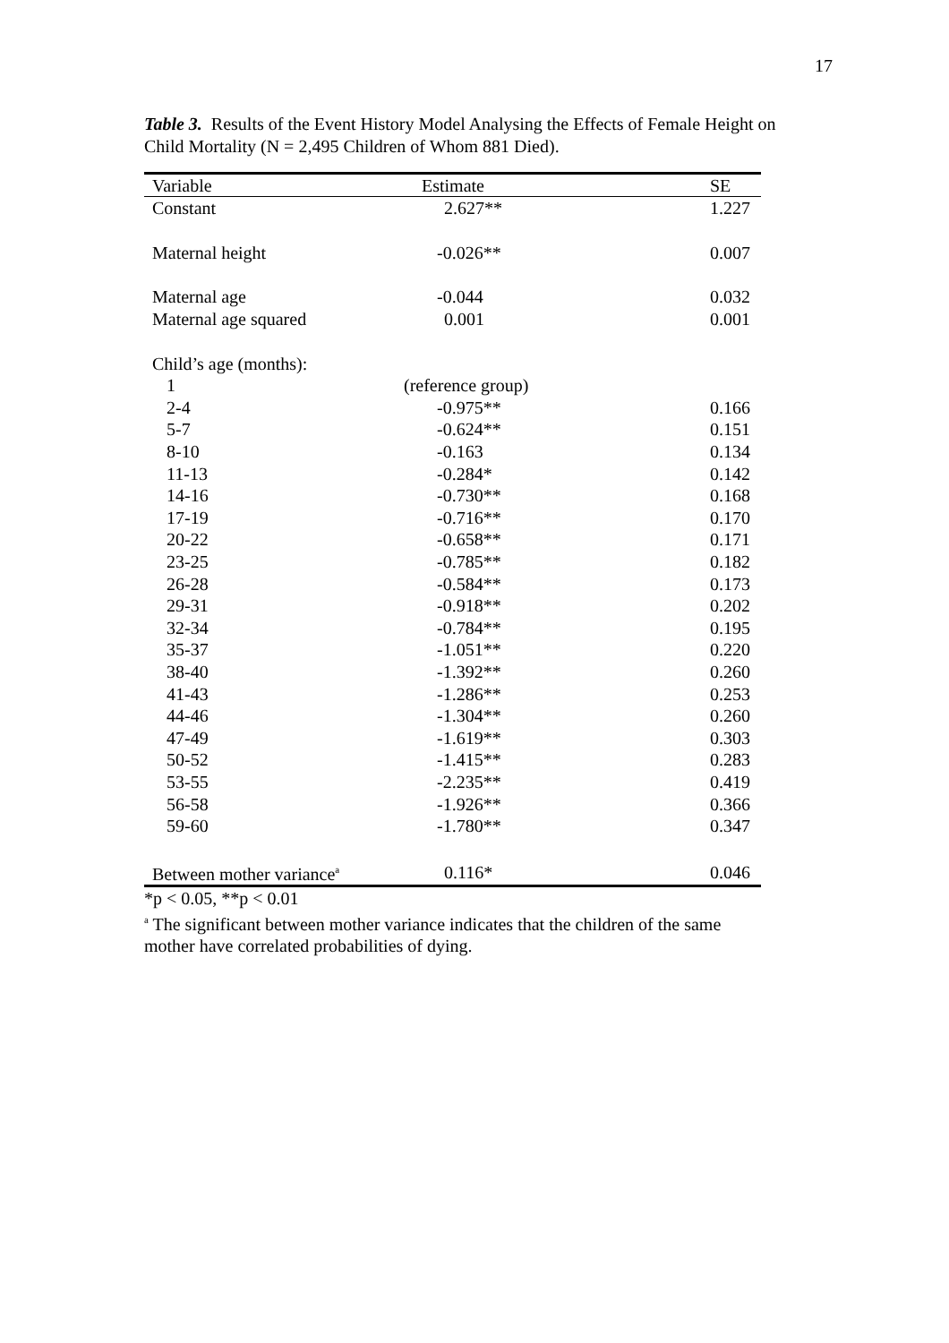17
Table 3. Results of the Event History Model Analysing the Effects of Female Height on Child Mortality (N = 2,495 Children of Whom 881 Died).
| Variable | Estimate | SE |
| --- | --- | --- |
| Constant | 2.627** | 1.227 |
| Maternal height | -0.026** | 0.007 |
| Maternal age | -0.044 | 0.032 |
| Maternal age squared | 0.001 | 0.001 |
| Child’s age (months): | | |
| 1 | (reference group) | |
| 2-4 | -0.975** | 0.166 |
| 5-7 | -0.624** | 0.151 |
| 8-10 | -0.163 | 0.134 |
| 11-13 | -0.284* | 0.142 |
| 14-16 | -0.730** | 0.168 |
| 17-19 | -0.716** | 0.170 |
| 20-22 | -0.658** | 0.171 |
| 23-25 | -0.785** | 0.182 |
| 26-28 | -0.584** | 0.173 |
| 29-31 | -0.918** | 0.202 |
| 32-34 | -0.784** | 0.195 |
| 35-37 | -1.051** | 0.220 |
| 38-40 | -1.392** | 0.260 |
| 41-43 | -1.286** | 0.253 |
| 44-46 | -1.304** | 0.260 |
| 47-49 | -1.619** | 0.303 |
| 50-52 | -1.415** | 0.283 |
| 53-55 | -2.235** | 0.419 |
| 56-58 | -1.926** | 0.366 |
| 59-60 | -1.780** | 0.347 |
| Between mother variance<sup>a</sup> | 0.116* | 0.046 |
*p < 0.05, **p < 0.01
<sup>a</sup> The significant between mother variance indicates that the children of the same mother have correlated probabilities of dying.